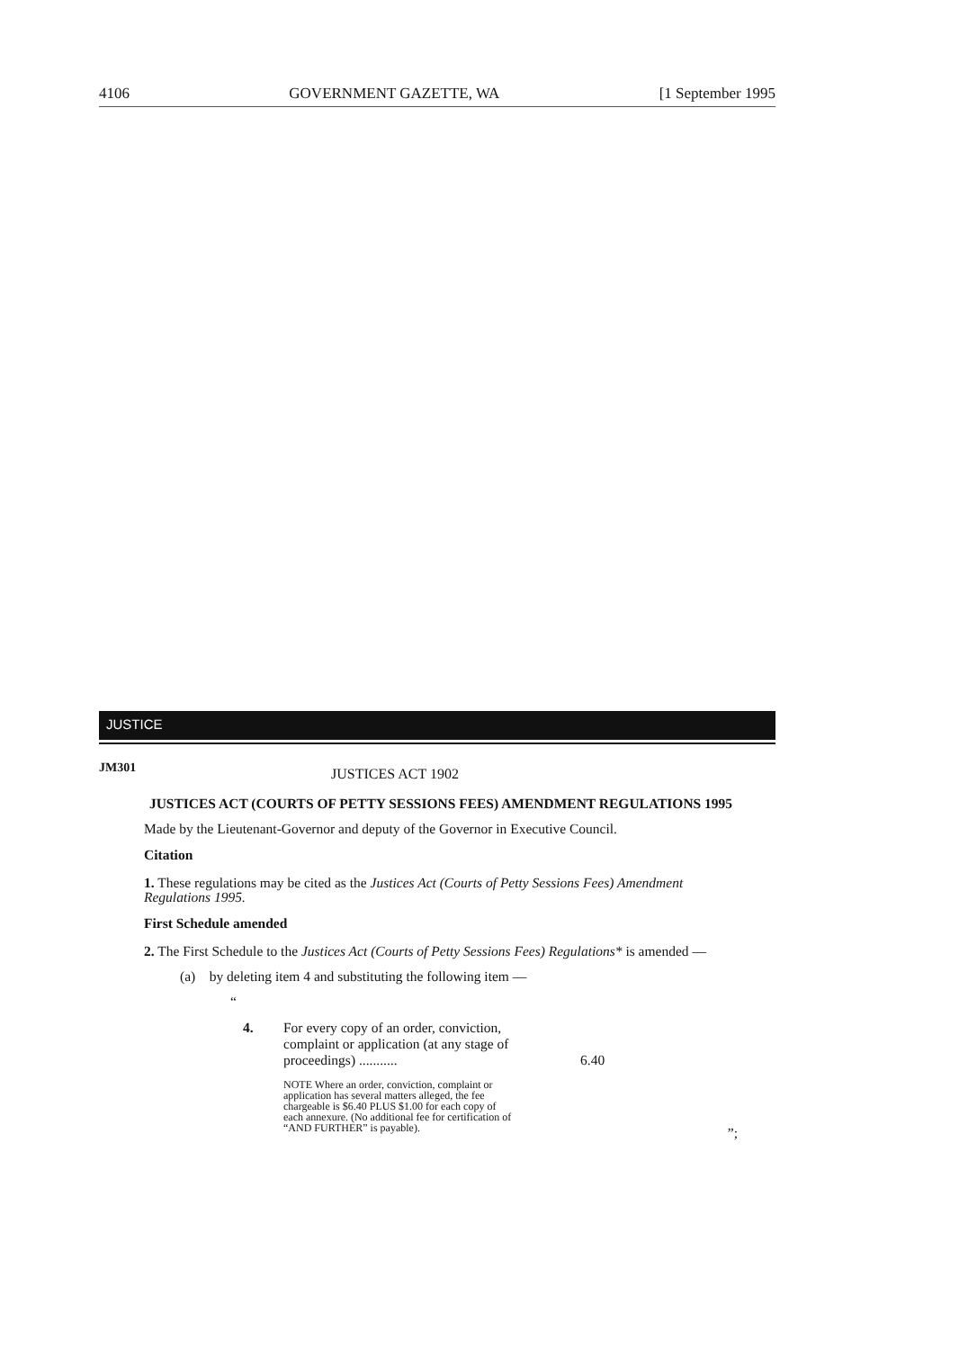4106 GOVERNMENT GAZETTE, WA [1 September 1995
JUSTICE
JM301 JUSTICES ACT 1902
JUSTICES ACT (COURTS OF PETTY SESSIONS FEES) AMENDMENT REGULATIONS 1995
Made by the Lieutenant-Governor and deputy of the Governor in Executive Council.
Citation
1. These regulations may be cited as the Justices Act (Courts of Petty Sessions Fees) Amendment Regulations 1995.
First Schedule amended
2. The First Schedule to the Justices Act (Courts of Petty Sessions Fees) Regulations* is amended —
(a) by deleting item 4 and substituting the following item —
“
4. For every copy of an order, conviction, complaint or application (at any stage of proceedings) ........... 6.40
NOTE Where an order, conviction, complaint or application has several matters alleged, the fee chargeable is $6.40 PLUS $1.00 for each copy of each annexure. (No additional fee for certification of “AND FURTHER” is payable).
”;